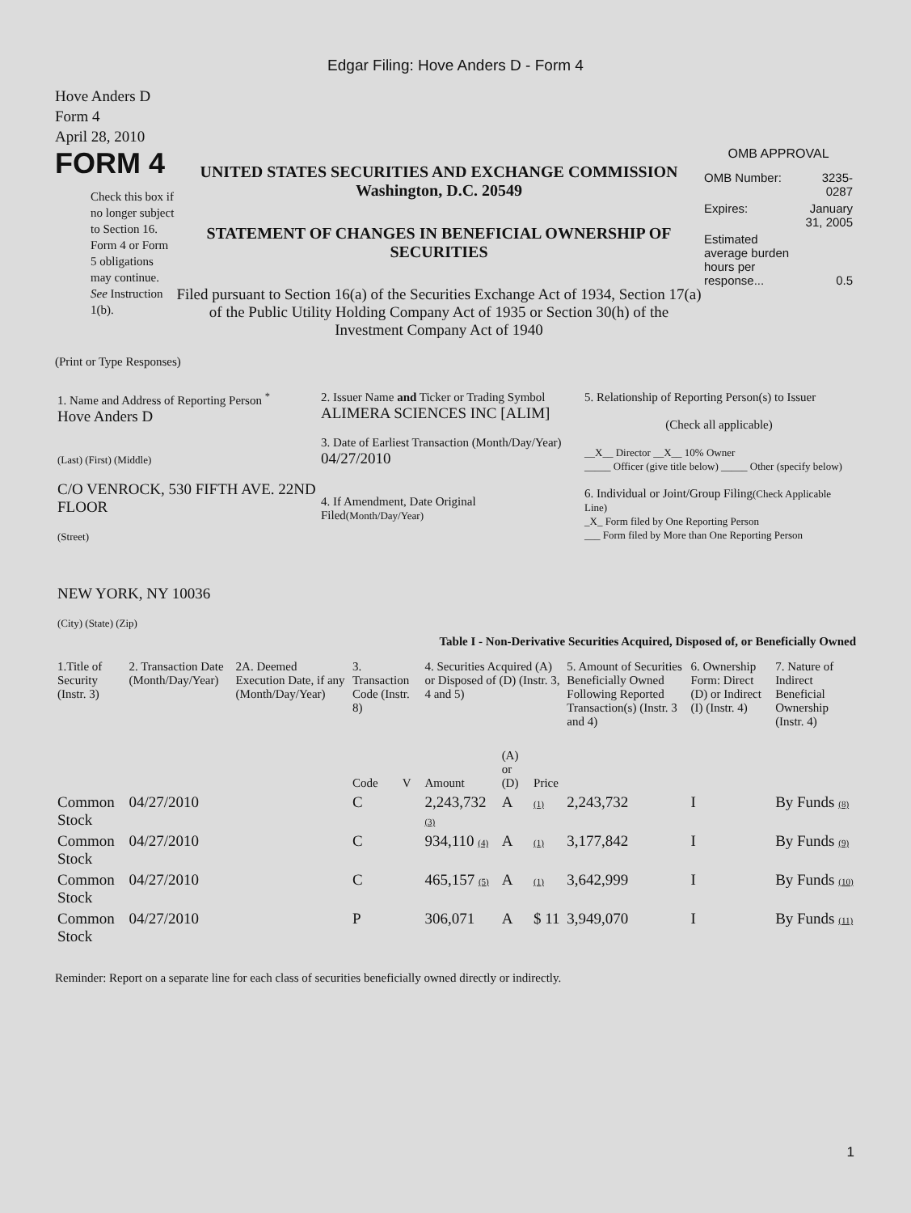Edgar Filing: Hove Anders D - Form 4
Hove Anders D
Form 4
April 28, 2010
FORM 4
Check this box if no longer subject to Section 16. Form 4 or Form 5 obligations may continue. See Instruction 1(b).
UNITED STATES SECURITIES AND EXCHANGE COMMISSION
Washington, D.C. 20549
STATEMENT OF CHANGES IN BENEFICIAL OWNERSHIP OF SECURITIES
Filed pursuant to Section 16(a) of the Securities Exchange Act of 1934, Section 17(a) of the Public Utility Holding Company Act of 1935 or Section 30(h) of the Investment Company Act of 1940
OMB APPROVAL
| OMB Number: | 3235-0287 |
| Expires: | January 31, 2005 |
| Estimated average burden hours per response... | 0.5 |
(Print or Type Responses)
| 1. Name and Address of Reporting Person <sup>*</sup> Hove Anders D (Last) (First) (Middle) C/O VENROCK, 530 FIFTH AVE. 22ND FLOOR (Street) NEW YORK, NY 10036 (City) (State) (Zip) | 2. Issuer Name and Ticker or Trading Symbol ALIMERA SCIENCES INC [ALIM] 3. Date of Earliest Transaction (Month/Day/Year) 04/27/2010 4. If Amendment, Date Original Filed (Month/Day/Year) | 5. Relationship of Reporting Person(s) to Issuer (Check all applicable) __X__ Director __X__ 10% Owner _____ Officer (give title below) _____ Other (specify below) 6. Individual or Joint/Group Filing (Check Applicable Line) _X_ Form filed by One Reporting Person ___ Form filed by More than One Reporting Person |
Table I - Non-Derivative Securities Acquired, Disposed of, or Beneficially Owned
| 1.Title of Security (Instr. 3) | 2. Transaction Date (Month/Day/Year) | 2A. Deemed Execution Date, if any (Month/Day/Year) | 3. Transaction Code (Instr. 8) | | 4. Securities Acquired (A) or Disposed of (D) (Instr. 3, 4 and 5) | | | 5. Amount of Securities Beneficially Owned Following Reported Transaction(s) (Instr. 3 and 4) | 6. Ownership Form: Direct (D) or Indirect (I) (Instr. 4) | 7. Nature of Indirect Beneficial Ownership (Instr. 4) |
| --- | --- | --- | --- | --- | --- | --- | --- | --- | --- | --- |
| | | | Code | V | Amount | (A) or (D) | Price | | | |
| Common Stock | 04/27/2010 | | C | | 2,243,732 (3) | A | (1) | 2,243,732 | I | By Funds (8) |
| Common Stock | 04/27/2010 | | C | | 934,110 (4) | A | (1) | 3,177,842 | I | By Funds (9) |
| Common Stock | 04/27/2010 | | C | | 465,157 (5) | A | (1) | 3,642,999 | I | By Funds (10) |
| Common Stock | 04/27/2010 | | P | | 306,071 | A | $ 11 | 3,949,070 | I | By Funds (11) |
Reminder: Report on a separate line for each class of securities beneficially owned directly or indirectly.
1